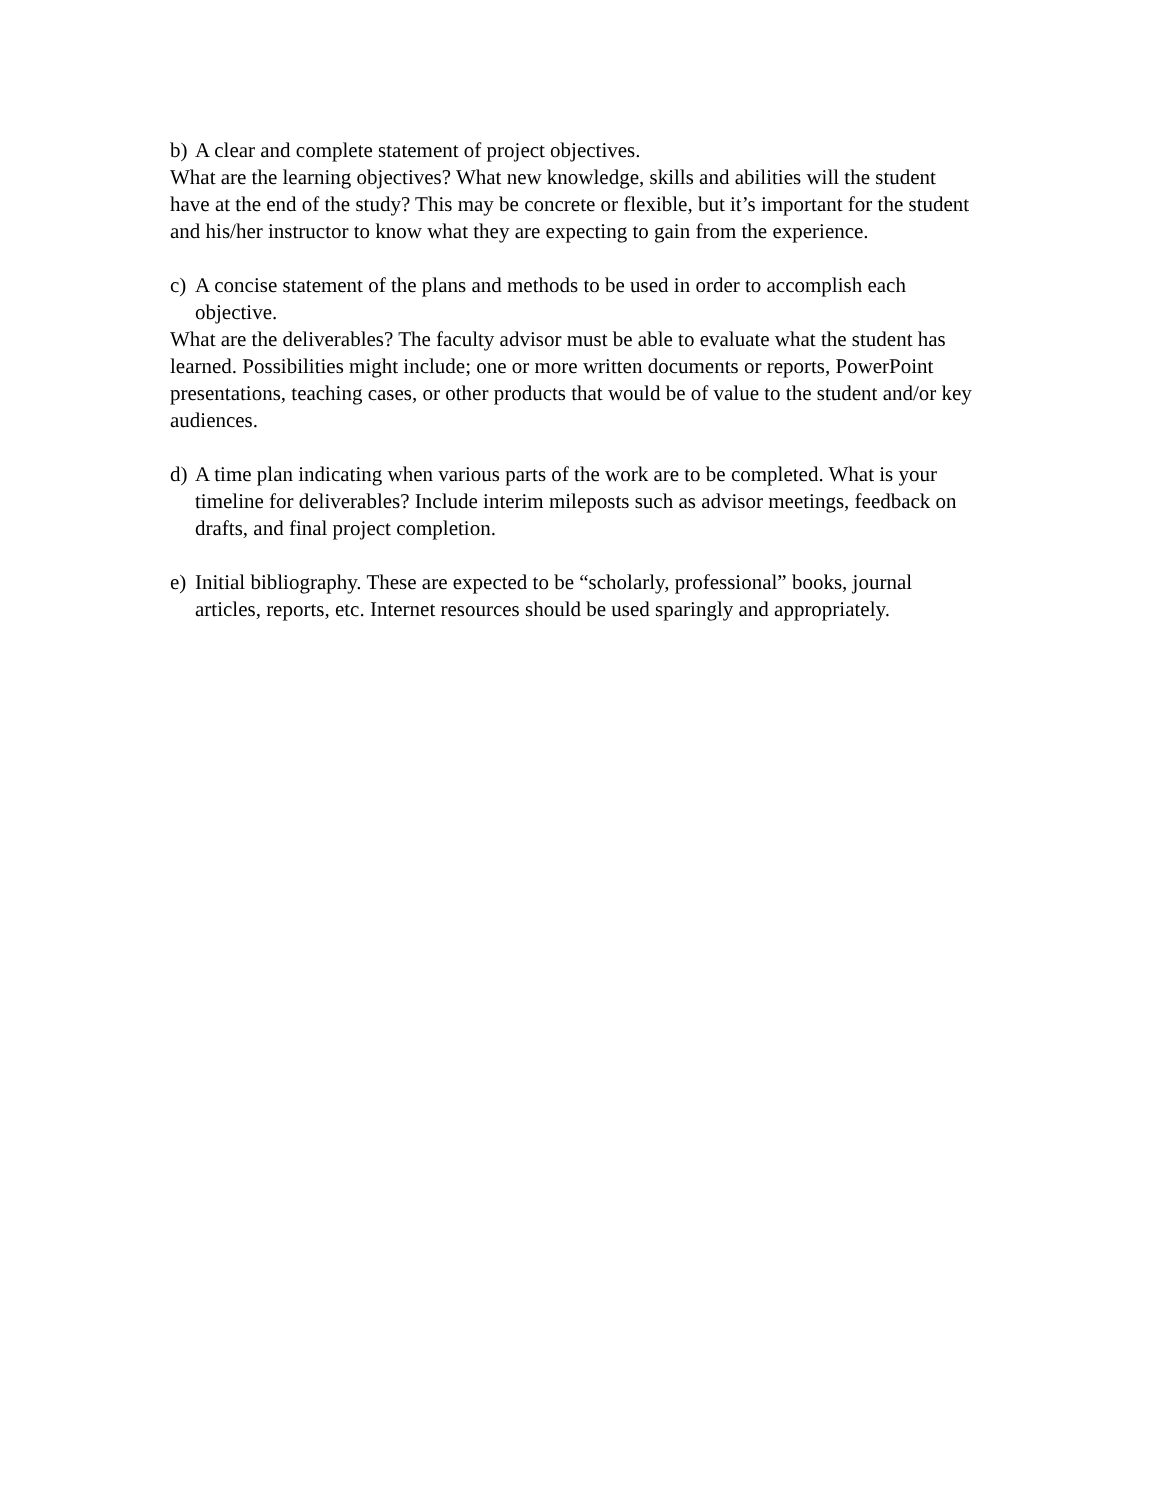b) A clear and complete statement of project objectives.
What are the learning objectives? What new knowledge, skills and abilities will the student have at the end of the study? This may be concrete or flexible, but it’s important for the student and his/her instructor to know what they are expecting to gain from the experience.
c) A concise statement of the plans and methods to be used in order to accomplish each objective.
What are the deliverables? The faculty advisor must be able to evaluate what the student has learned. Possibilities might include; one or more written documents or reports, PowerPoint presentations, teaching cases, or other products that would be of value to the student and/or key audiences.
d) A time plan indicating when various parts of the work are to be completed. What is your timeline for deliverables? Include interim mileposts such as advisor meetings, feedback on drafts, and final project completion.
e) Initial bibliography. These are expected to be “scholarly, professional” books, journal articles, reports, etc. Internet resources should be used sparingly and appropriately.